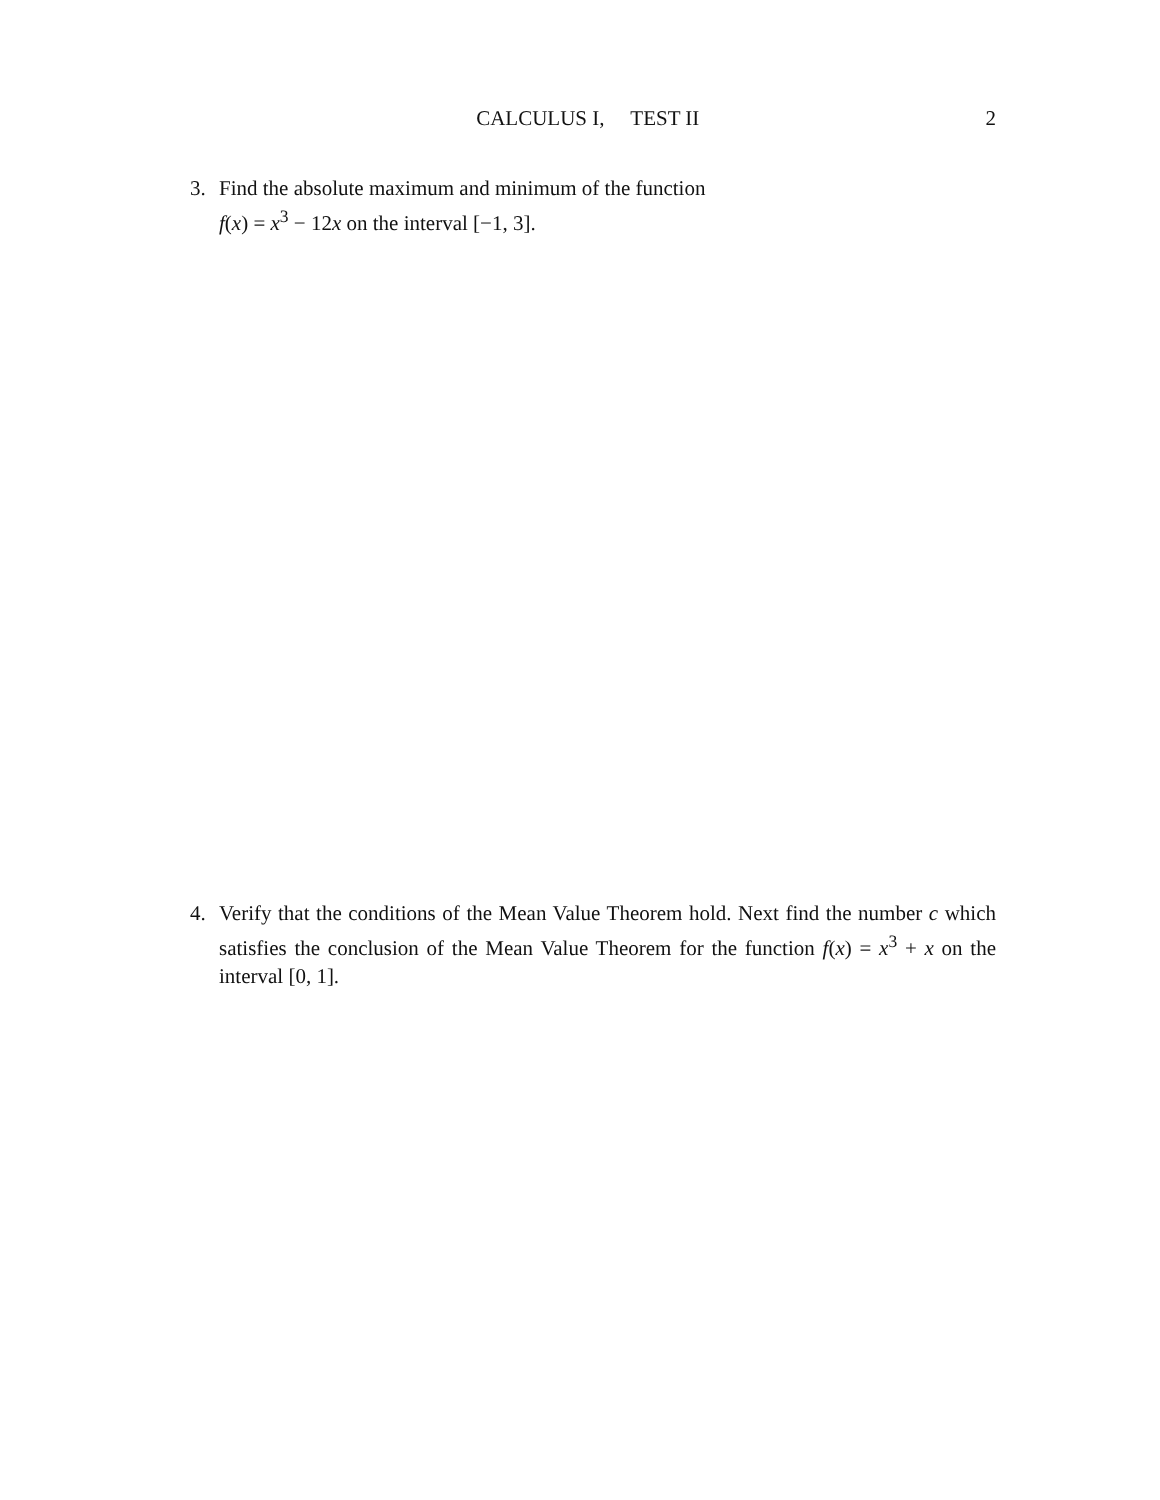CALCULUS I, TEST II 2
3.
Find the absolute maximum and minimum of the function
f(x) = x<sup>3</sup> − 12x on the interval [−1, 3].
4.
Verify that the conditions of the Mean Value Theorem hold. Next find the number c which satisfies the conclusion of the Mean Value Theorem for the function f(x) = x<sup>3</sup> + x on the interval [0, 1].